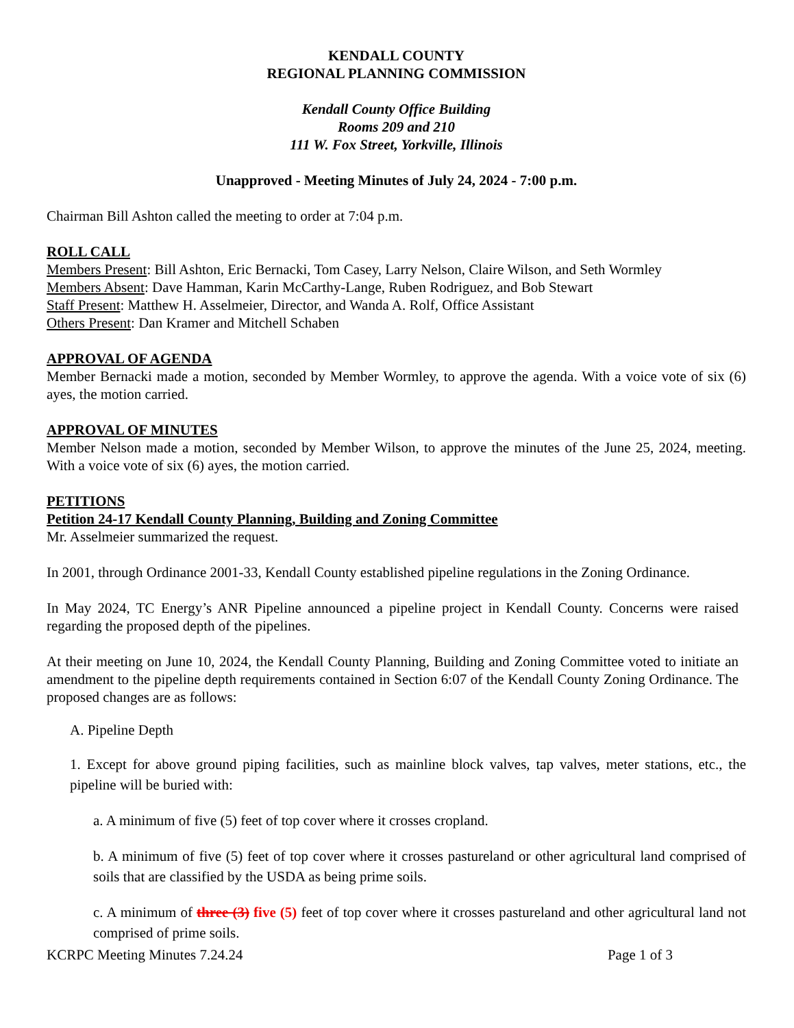KENDALL COUNTY
REGIONAL PLANNING COMMISSION
Kendall County Office Building
Rooms 209 and 210
111 W. Fox Street, Yorkville, Illinois
Unapproved - Meeting Minutes of July 24, 2024 - 7:00 p.m.
Chairman Bill Ashton called the meeting to order at 7:04 p.m.
ROLL CALL
Members Present: Bill Ashton, Eric Bernacki, Tom Casey, Larry Nelson, Claire Wilson, and Seth Wormley
Members Absent: Dave Hamman, Karin McCarthy-Lange, Ruben Rodriguez, and Bob Stewart
Staff Present: Matthew H. Asselmeier, Director, and Wanda A. Rolf, Office Assistant
Others Present: Dan Kramer and Mitchell Schaben
APPROVAL OF AGENDA
Member Bernacki made a motion, seconded by Member Wormley, to approve the agenda. With a voice vote of six (6) ayes, the motion carried.
APPROVAL OF MINUTES
Member Nelson made a motion, seconded by Member Wilson, to approve the minutes of the June 25, 2024, meeting. With a voice vote of six (6) ayes, the motion carried.
PETITIONS
Petition 24-17 Kendall County Planning, Building and Zoning Committee
Mr. Asselmeier summarized the request.
In 2001, through Ordinance 2001-33, Kendall County established pipeline regulations in the Zoning Ordinance.
In May 2024, TC Energy’s ANR Pipeline announced a pipeline project in Kendall County. Concerns were raised regarding the proposed depth of the pipelines.
At their meeting on June 10, 2024, the Kendall County Planning, Building and Zoning Committee voted to initiate an amendment to the pipeline depth requirements contained in Section 6:07 of the Kendall County Zoning Ordinance. The proposed changes are as follows:
A. Pipeline Depth
1. Except for above ground piping facilities, such as mainline block valves, tap valves, meter stations, etc., the pipeline will be buried with:
a. A minimum of five (5) feet of top cover where it crosses cropland.
b. A minimum of five (5) feet of top cover where it crosses pastureland or other agricultural land comprised of soils that are classified by the USDA as being prime soils.
c. A minimum of three (3) five (5) feet of top cover where it crosses pastureland and other agricultural land not comprised of prime soils.
KCRPC Meeting Minutes 7.24.24 Page 1 of 3